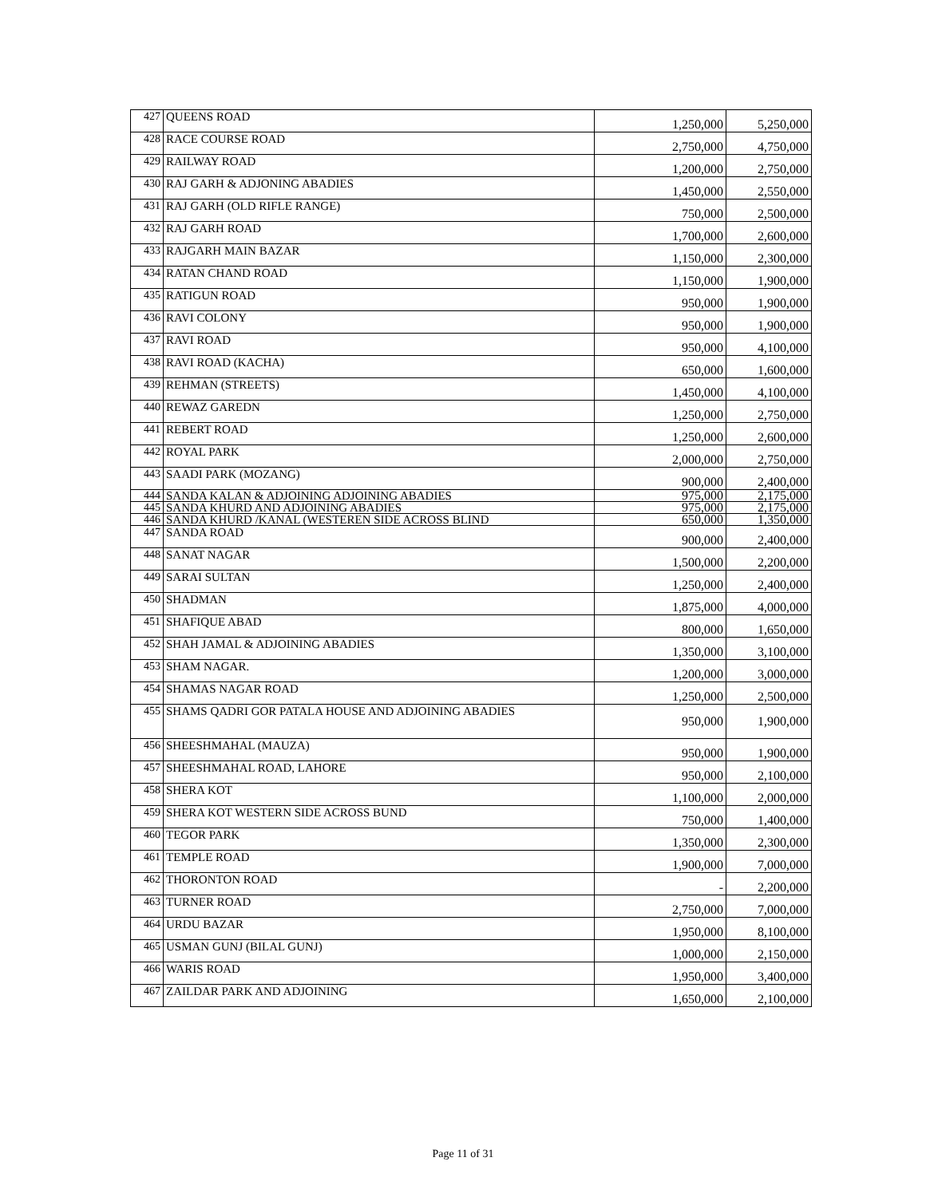| 427 | QUEENS ROAD | 1,250,000 | 5,250,000 |
| 428 | RACE COURSE ROAD | 2,750,000 | 4,750,000 |
| 429 | RAILWAY ROAD | 1,200,000 | 2,750,000 |
| 430 | RAJ GARH & ADJONING ABADIES | 1,450,000 | 2,550,000 |
| 431 | RAJ GARH (OLD RIFLE RANGE) | 750,000 | 2,500,000 |
| 432 | RAJ GARH ROAD | 1,700,000 | 2,600,000 |
| 433 | RAJGARH MAIN BAZAR | 1,150,000 | 2,300,000 |
| 434 | RATAN CHAND ROAD | 1,150,000 | 1,900,000 |
| 435 | RATIGUN ROAD | 950,000 | 1,900,000 |
| 436 | RAVI COLONY | 950,000 | 1,900,000 |
| 437 | RAVI ROAD | 950,000 | 4,100,000 |
| 438 | RAVI ROAD (KACHA) | 650,000 | 1,600,000 |
| 439 | REHMAN (STREETS) | 1,450,000 | 4,100,000 |
| 440 | REWAZ GAREDN | 1,250,000 | 2,750,000 |
| 441 | REBERT ROAD | 1,250,000 | 2,600,000 |
| 442 | ROYAL PARK | 2,000,000 | 2,750,000 |
| 443 | SAADI PARK (MOZANG) | 900,000 | 2,400,000 |
| 444 | SANDA KALAN & ADJOINING ADJOINING ABADIES | 975,000 | 2,175,000 |
| 445 | SANDA KHURD AND ADJOINING ABADIES | 975,000 | 2,175,000 |
| 446 | SANDA KHURD /KANAL (WESTEREN SIDE ACROSS BLIND | 650,000 | 1,350,000 |
| 447 | SANDA ROAD | 900,000 | 2,400,000 |
| 448 | SANAT NAGAR | 1,500,000 | 2,200,000 |
| 449 | SARAI SULTAN | 1,250,000 | 2,400,000 |
| 450 | SHADMAN | 1,875,000 | 4,000,000 |
| 451 | SHAFIQUE ABAD | 800,000 | 1,650,000 |
| 452 | SHAH JAMAL & ADJOINING ABADIES | 1,350,000 | 3,100,000 |
| 453 | SHAM NAGAR. | 1,200,000 | 3,000,000 |
| 454 | SHAMAS NAGAR ROAD | 1,250,000 | 2,500,000 |
| 455 | SHAMS QADRI GOR PATALA HOUSE AND ADJOINING ABADIES | 950,000 | 1,900,000 |
| 456 | SHEESHMAHAL (MAUZA) | 950,000 | 1,900,000 |
| 457 | SHEESHMAHAL ROAD, LAHORE | 950,000 | 2,100,000 |
| 458 | SHERA KOT | 1,100,000 | 2,000,000 |
| 459 | SHERA KOT WESTERN SIDE ACROSS BUND | 750,000 | 1,400,000 |
| 460 | TEGOR PARK | 1,350,000 | 2,300,000 |
| 461 | TEMPLE ROAD | 1,900,000 | 7,000,000 |
| 462 | THORONTON ROAD | - | 2,200,000 |
| 463 | TURNER ROAD | 2,750,000 | 7,000,000 |
| 464 | URDU BAZAR | 1,950,000 | 8,100,000 |
| 465 | USMAN GUNJ (BILAL GUNJ) | 1,000,000 | 2,150,000 |
| 466 | WARIS ROAD | 1,950,000 | 3,400,000 |
| 467 | ZAILDAR PARK AND ADJOINING | 1,650,000 | 2,100,000 |
Page 11 of 31